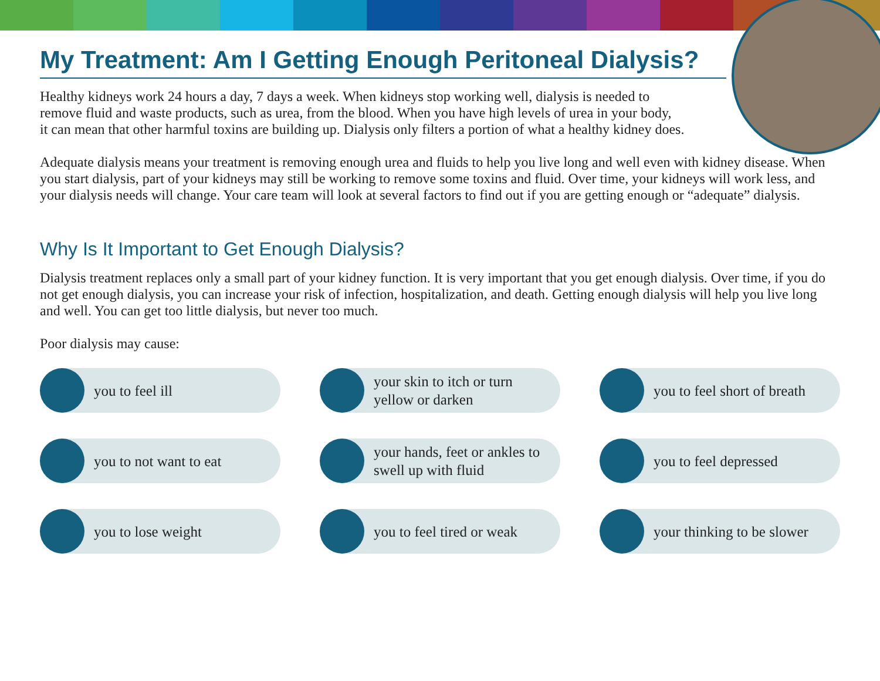My Treatment: Am I Getting Enough Peritoneal Dialysis?
Healthy kidneys work 24 hours a day, 7 days a week. When kidneys stop working well, dialysis is needed to
remove fluid and waste products, such as urea, from the blood. When you have high levels of urea in your body,
it can mean that other harmful toxins are building up. Dialysis only filters a portion of what a healthy kidney does.
Adequate dialysis means your treatment is removing enough urea and fluids to help you live long and well even with kidney disease. When you start dialysis, part of your kidneys may still be working to remove some toxins and fluid. Over time, your kidneys will work less, and your dialysis needs will change. Your care team will look at several factors to find out if you are getting enough or “adequate” dialysis.
Why Is It Important to Get Enough Dialysis?
Dialysis treatment replaces only a small part of your kidney function. It is very important that you get enough dialysis. Over time, if you do not get enough dialysis, you can increase your risk of infection, hospitalization, and death. Getting enough dialysis will help you live long and well. You can get too little dialysis, but never too much.
Poor dialysis may cause:
you to feel ill
your skin to itch or turn
yellow or darken
you to feel short of breath
you to not want to eat
your hands, feet or ankles to
swell up with fluid
you to feel depressed
you to lose weight
you to feel tired or weak
your thinking to be slower